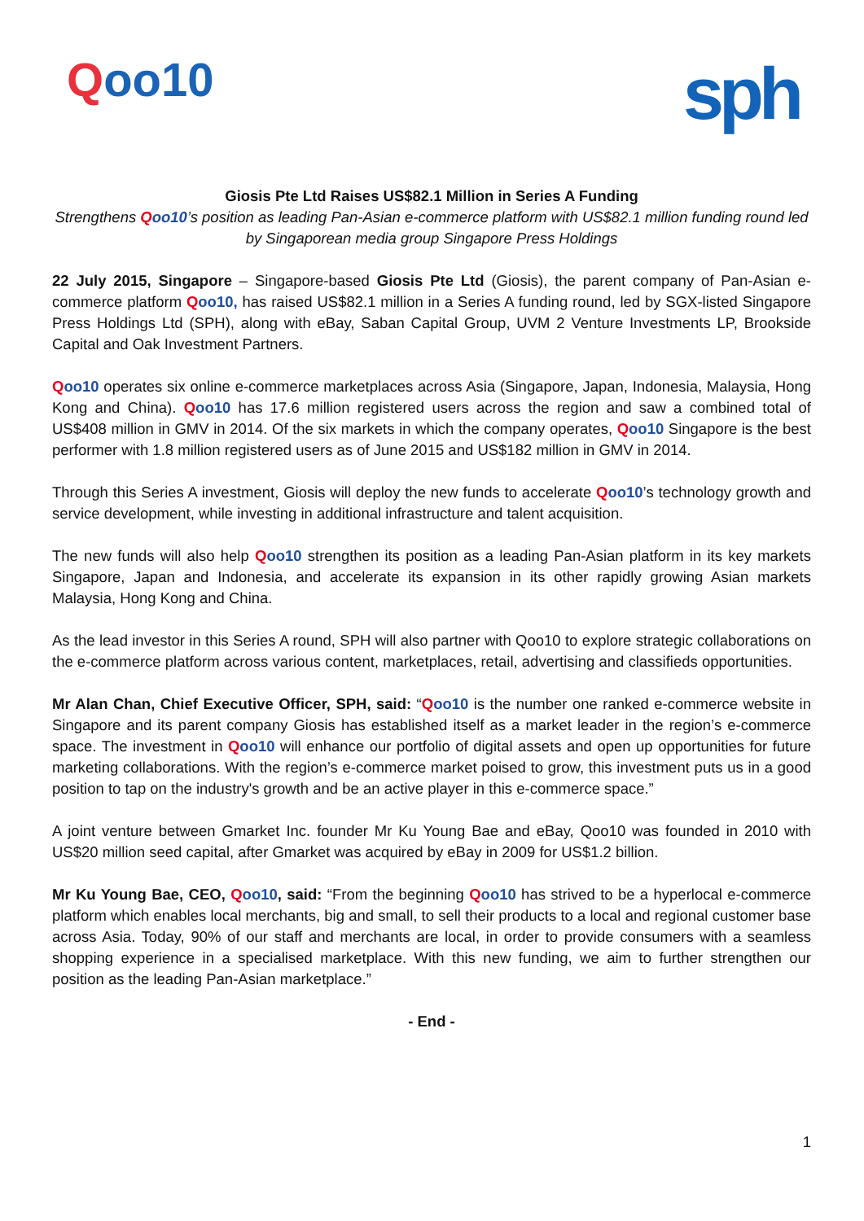Qoo10
sph
Giosis Pte Ltd Raises US$82.1 Million in Series A Funding
Strengthens Qoo10’s position as leading Pan-Asian e-commerce platform with US$82.1 million funding round led by Singaporean media group Singapore Press Holdings
22 July 2015, Singapore – Singapore-based Giosis Pte Ltd (Giosis), the parent company of Pan-Asian e-commerce platform Qoo10, has raised US$82.1 million in a Series A funding round, led by SGX-listed Singapore Press Holdings Ltd (SPH), along with eBay, Saban Capital Group, UVM 2 Venture Investments LP, Brookside Capital and Oak Investment Partners.
Qoo10 operates six online e-commerce marketplaces across Asia (Singapore, Japan, Indonesia, Malaysia, Hong Kong and China). Qoo10 has 17.6 million registered users across the region and saw a combined total of US$408 million in GMV in 2014. Of the six markets in which the company operates, Qoo10 Singapore is the best performer with 1.8 million registered users as of June 2015 and US$182 million in GMV in 2014.
Through this Series A investment, Giosis will deploy the new funds to accelerate Qoo10’s technology growth and service development, while investing in additional infrastructure and talent acquisition.
The new funds will also help Qoo10 strengthen its position as a leading Pan-Asian platform in its key markets Singapore, Japan and Indonesia, and accelerate its expansion in its other rapidly growing Asian markets Malaysia, Hong Kong and China.
As the lead investor in this Series A round, SPH will also partner with Qoo10 to explore strategic collaborations on the e-commerce platform across various content, marketplaces, retail, advertising and classifieds opportunities.
Mr Alan Chan, Chief Executive Officer, SPH, said: “Qoo10 is the number one ranked e-commerce website in Singapore and its parent company Giosis has established itself as a market leader in the region’s e-commerce space. The investment in Qoo10 will enhance our portfolio of digital assets and open up opportunities for future marketing collaborations. With the region’s e-commerce market poised to grow, this investment puts us in a good position to tap on the industry's growth and be an active player in this e-commerce space.”
A joint venture between Gmarket Inc. founder Mr Ku Young Bae and eBay, Qoo10 was founded in 2010 with US$20 million seed capital, after Gmarket was acquired by eBay in 2009 for US$1.2 billion.
Mr Ku Young Bae, CEO, Qoo10, said: “From the beginning Qoo10 has strived to be a hyperlocal e-commerce platform which enables local merchants, big and small, to sell their products to a local and regional customer base across Asia. Today, 90% of our staff and merchants are local, in order to provide consumers with a seamless shopping experience in a specialised marketplace. With this new funding, we aim to further strengthen our position as the leading Pan-Asian marketplace.”
- End -
1